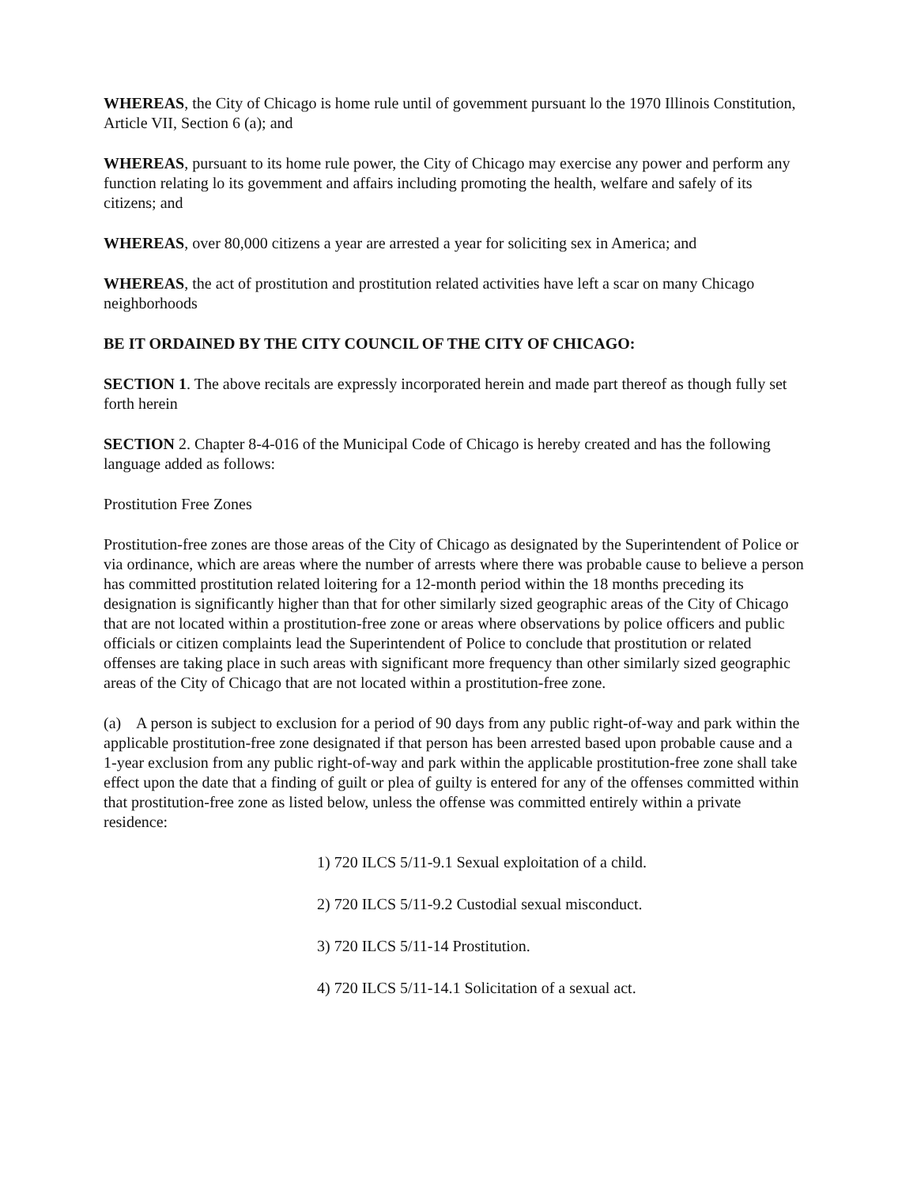WHEREAS, the City of Chicago is home rule until of govemment pursuant lo the 1970 Illinois Constitution, Article VII, Section 6 (a); and
WHEREAS, pursuant to its home rule power, the City of Chicago may exercise any power and perform any function relating lo its govemment and affairs including promoting the health, welfare and safely of its citizens; and
WHEREAS, over 80,000 citizens a year are arrested a year for soliciting sex in America; and
WHEREAS, the act of prostitution and prostitution related activities have left a scar on many Chicago neighborhoods
BE IT ORDAINED BY THE CITY COUNCIL OF THE CITY OF CHICAGO:
SECTION 1. The above recitals are expressly incorporated herein and made part thereof as though fully set forth herein
SECTION 2. Chapter 8-4-016 of the Municipal Code of Chicago is hereby created and has the following language added as follows:
Prostitution Free Zones
Prostitution-free zones are those areas of the City of Chicago as designated by the Superintendent of Police or via ordinance, which are areas where the number of arrests where there was probable cause to believe a person has committed prostitution related loitering for a 12-month period within the 18 months preceding its designation is significantly higher than that for other similarly sized geographic areas of the City of Chicago that are not located within a prostitution-free zone or areas where observations by police officers and public officials or citizen complaints lead the Superintendent of Police to conclude that prostitution or related offenses are taking place in such areas with significant more frequency than other similarly sized geographic areas of the City of Chicago that are not located within a prostitution-free zone.
(a) A person is subject to exclusion for a period of 90 days from any public right-of-way and park within the applicable prostitution-free zone designated if that person has been arrested based upon probable cause and a 1-year exclusion from any public right-of-way and park within the applicable prostitution-free zone shall take effect upon the date that a finding of guilt or plea of guilty is entered for any of the offenses committed within that prostitution-free zone as listed below, unless the offense was committed entirely within a private residence:
1) 720 ILCS 5/11-9.1 Sexual exploitation of a child.
2) 720 ILCS 5/11-9.2 Custodial sexual misconduct.
3) 720 ILCS 5/11-14 Prostitution.
4) 720 ILCS 5/11-14.1 Solicitation of a sexual act.